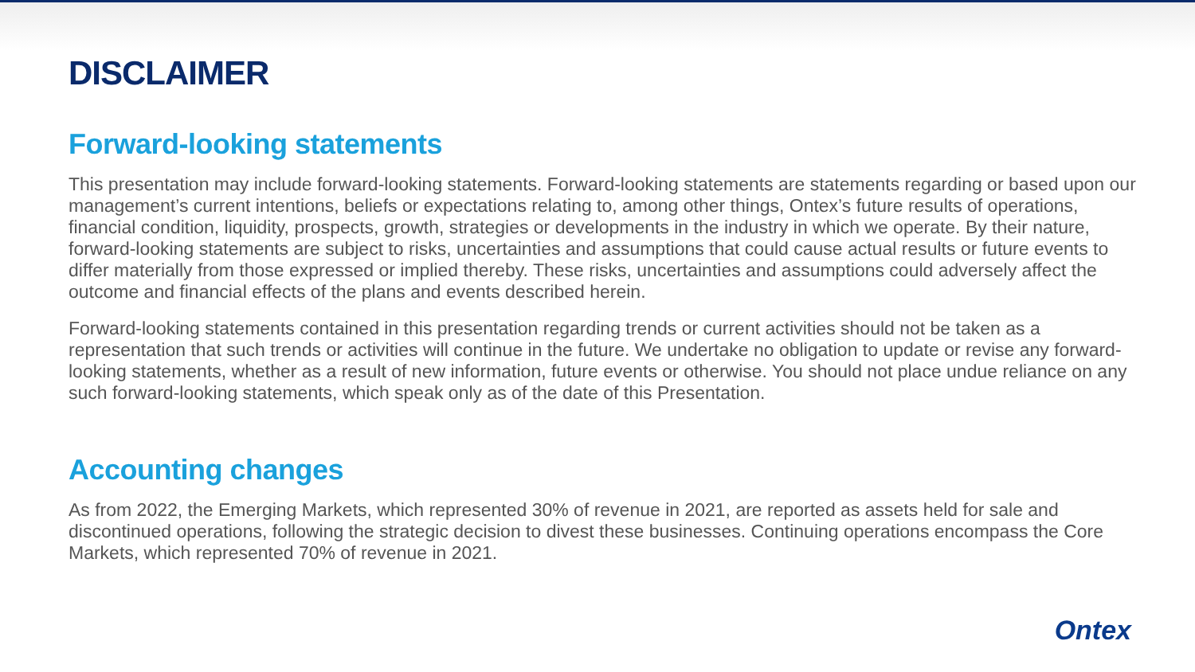DISCLAIMER
Forward-looking statements
This presentation may include forward-looking statements. Forward-looking statements are statements regarding or based upon our management’s current intentions, beliefs or expectations relating to, among other things, Ontex’s future results of operations, financial condition, liquidity, prospects, growth, strategies or developments in the industry in which we operate. By their nature, forward-looking statements are subject to risks, uncertainties and assumptions that could cause actual results or future events to differ materially from those expressed or implied thereby. These risks, uncertainties and assumptions could adversely affect the outcome and financial effects of the plans and events described herein.
Forward-looking statements contained in this presentation regarding trends or current activities should not be taken as a representation that such trends or activities will continue in the future. We undertake no obligation to update or revise any forward-looking statements, whether as a result of new information, future events or otherwise. You should not place undue reliance on any such forward-looking statements, which speak only as of the date of this Presentation.
Accounting changes
As from 2022, the Emerging Markets, which represented 30% of revenue in 2021, are reported as assets held for sale and discontinued operations, following the strategic decision to divest these businesses. Continuing operations encompass the Core Markets, which represented 70% of revenue in 2021.
Ontex